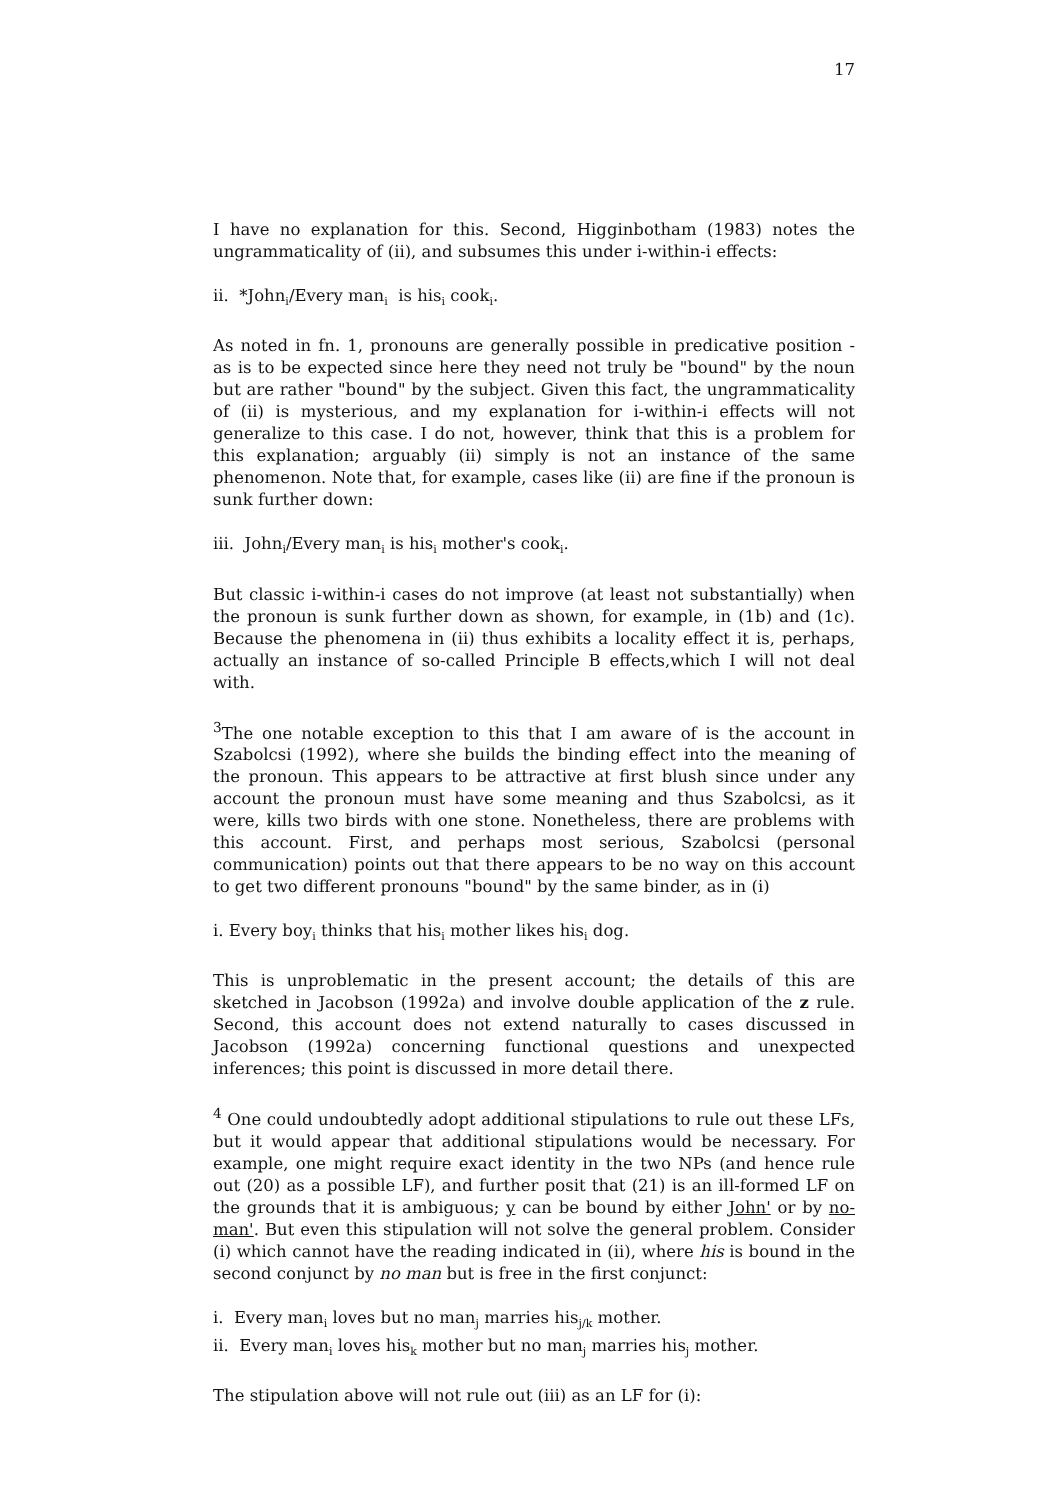17
I have no explanation for this. Second, Higginbotham (1983) notes the ungrammaticality of (ii), and subsumes this under i-within-i effects:
ii. *John<sub>i</sub>/Every man<sub>i</sub> is his<sub>i</sub> cook<sub>i</sub>.
As noted in fn. 1, pronouns are generally possible in predicative position - as is to be expected since here they need not truly be "bound" by the noun but are rather "bound" by the subject. Given this fact, the ungrammaticality of (ii) is mysterious, and my explanation for i-within-i effects will not generalize to this case. I do not, however, think that this is a problem for this explanation; arguably (ii) simply is not an instance of the same phenomenon. Note that, for example, cases like (ii) are fine if the pronoun is sunk further down:
iii. John<sub>i</sub>/Every man<sub>i</sub> is his<sub>i</sub> mother's cook<sub>i</sub>.
But classic i-within-i cases do not improve (at least not substantially) when the pronoun is sunk further down as shown, for example, in (1b) and (1c). Because the phenomena in (ii) thus exhibits a locality effect it is, perhaps, actually an instance of so-called Principle B effects,which I will not deal with.
<sup>3</sup> The one notable exception to this that I am aware of is the account in Szabolcsi (1992), where she builds the binding effect into the meaning of the pronoun. This appears to be attractive at first blush since under any account the pronoun must have some meaning and thus Szabolcsi, as it were, kills two birds with one stone. Nonetheless, there are problems with this account. First, and perhaps most serious, Szabolcsi (personal communication) points out that there appears to be no way on this account to get two different pronouns "bound" by the same binder, as in (i)
i. Every boy<sub>i</sub> thinks that his<sub>i</sub> mother likes his<sub>i</sub> dog.
This is unproblematic in the present account; the details of this are sketched in Jacobson (1992a) and involve double application of the z rule. Second, this account does not extend naturally to cases discussed in Jacobson (1992a) concerning functional questions and unexpected inferences; this point is discussed in more detail there.
<sup>4</sup> One could undoubtedly adopt additional stipulations to rule out these LFs, but it would appear that additional stipulations would be necessary. For example, one might require exact identity in the two NPs (and hence rule out (20) as a possible LF), and further posit that (21) is an ill-formed LF on the grounds that it is ambiguous; y can be bound by either John' or by no-man'. But even this stipulation will not solve the general problem. Consider (i) which cannot have the reading indicated in (ii), where his is bound in the second conjunct by no man but is free in the first conjunct:
i. Every man<sub>i</sub> loves but no man<sub>j</sub> marries his<sub>j/k</sub> mother.
ii. Every man<sub>i</sub> loves his<sub>k</sub> mother but no man<sub>j</sub> marries his<sub>j</sub> mother.
The stipulation above will not rule out (iii) as an LF for (i):